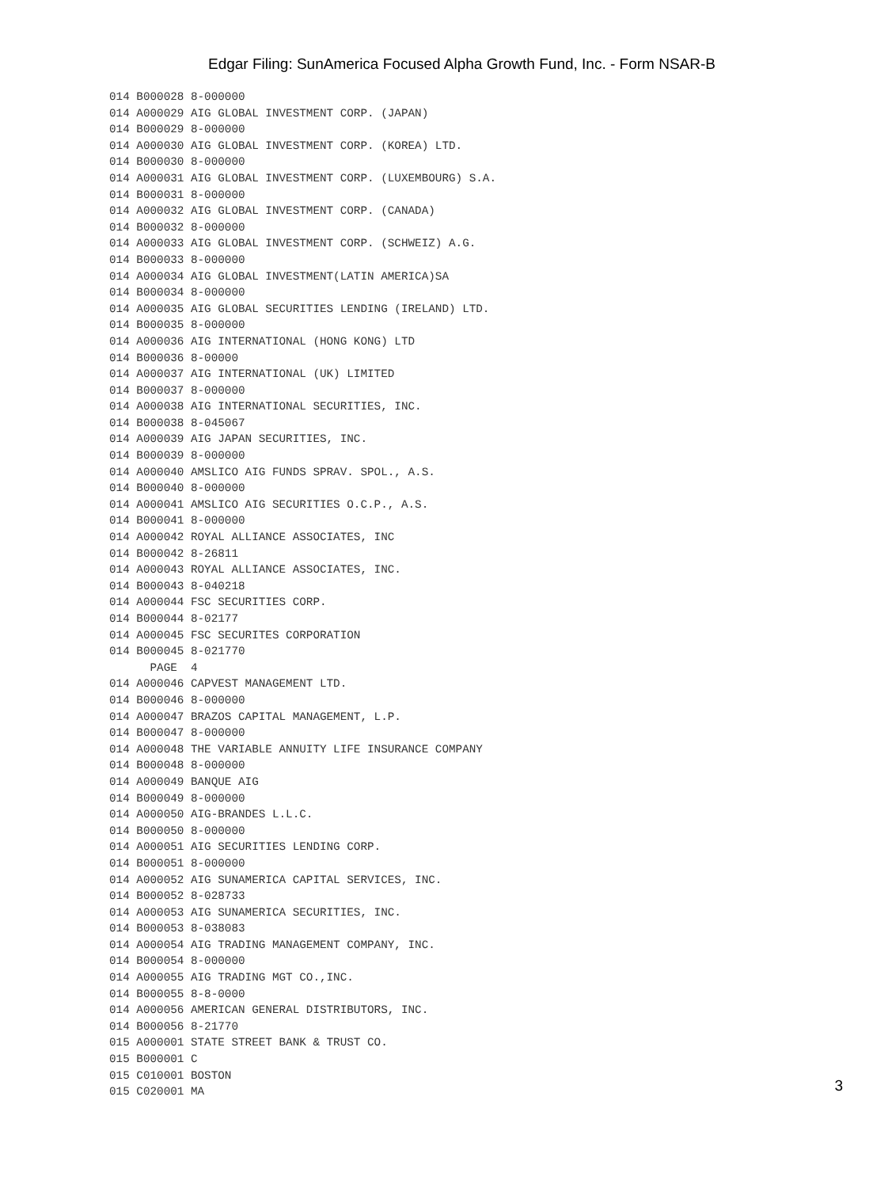Edgar Filing: SunAmerica Focused Alpha Growth Fund, Inc. - Form NSAR-B
014 B000028 8-000000
014 A000029 AIG GLOBAL INVESTMENT CORP. (JAPAN)
014 B000029 8-000000
014 A000030 AIG GLOBAL INVESTMENT CORP. (KOREA) LTD.
014 B000030 8-000000
014 A000031 AIG GLOBAL INVESTMENT CORP. (LUXEMBOURG) S.A.
014 B000031 8-000000
014 A000032 AIG GLOBAL INVESTMENT CORP. (CANADA)
014 B000032 8-000000
014 A000033 AIG GLOBAL INVESTMENT CORP. (SCHWEIZ) A.G.
014 B000033 8-000000
014 A000034 AIG GLOBAL INVESTMENT(LATIN AMERICA)SA
014 B000034 8-000000
014 A000035 AIG GLOBAL SECURITIES LENDING (IRELAND) LTD.
014 B000035 8-000000
014 A000036 AIG INTERNATIONAL (HONG KONG) LTD
014 B000036 8-00000
014 A000037 AIG INTERNATIONAL (UK) LIMITED
014 B000037 8-000000
014 A000038 AIG INTERNATIONAL SECURITIES, INC.
014 B000038 8-045067
014 A000039 AIG JAPAN SECURITIES, INC.
014 B000039 8-000000
014 A000040 AMSLICO AIG FUNDS SPRAV. SPOL., A.S.
014 B000040 8-000000
014 A000041 AMSLICO AIG SECURITIES O.C.P., A.S.
014 B000041 8-000000
014 A000042 ROYAL ALLIANCE ASSOCIATES, INC
014 B000042 8-26811
014 A000043 ROYAL ALLIANCE ASSOCIATES, INC.
014 B000043 8-040218
014 A000044 FSC SECURITIES CORP.
014 B000044 8-02177
014 A000045 FSC SECURITES CORPORATION
014 B000045 8-021770
      PAGE  4
014 A000046 CAPVEST MANAGEMENT LTD.
014 B000046 8-000000
014 A000047 BRAZOS CAPITAL MANAGEMENT, L.P.
014 B000047 8-000000
014 A000048 THE VARIABLE ANNUITY LIFE INSURANCE COMPANY
014 B000048 8-000000
014 A000049 BANQUE AIG
014 B000049 8-000000
014 A000050 AIG-BRANDES L.L.C.
014 B000050 8-000000
014 A000051 AIG SECURITIES LENDING CORP.
014 B000051 8-000000
014 A000052 AIG SUNAMERICA CAPITAL SERVICES, INC.
014 B000052 8-028733
014 A000053 AIG SUNAMERICA SECURITIES, INC.
014 B000053 8-038083
014 A000054 AIG TRADING MANAGEMENT COMPANY, INC.
014 B000054 8-000000
014 A000055 AIG TRADING MGT CO.,INC.
014 B000055 8-8-0000
014 A000056 AMERICAN GENERAL DISTRIBUTORS, INC.
014 B000056 8-21770
015 A000001 STATE STREET BANK & TRUST CO.
015 B000001 C
015 C010001 BOSTON
015 C020001 MA
3